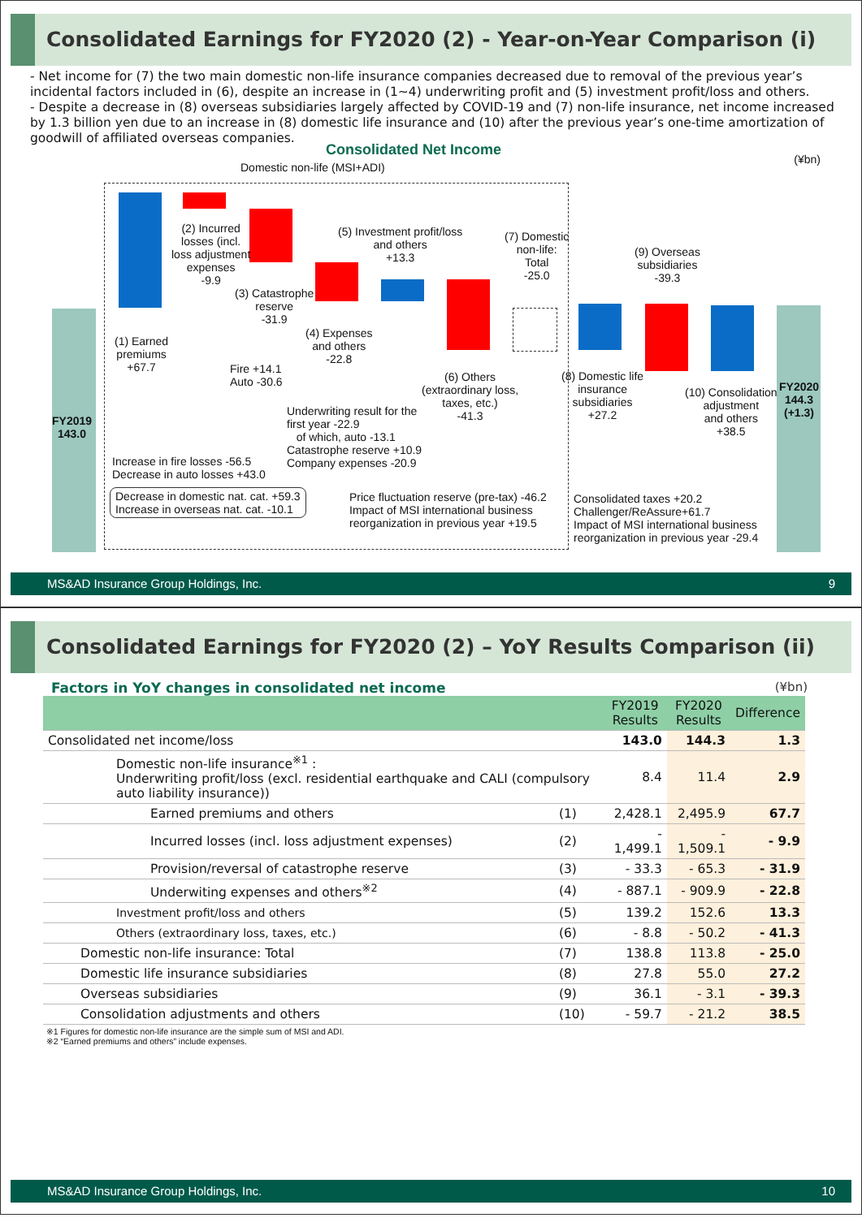Consolidated Earnings for FY2020 (2) - Year-on-Year Comparison (i)
- Net income for (7) the two main domestic non-life insurance companies decreased due to removal of the previous year’s incidental factors included in (6), despite an increase in (1~4) underwriting profit and (5) investment profit/loss and others.
- Despite a decrease in (8) overseas subsidiaries largely affected by COVID-19 and (7) non-life insurance, net income increased by 1.3 billion yen due to an increase in (8) domestic life insurance and (10) after the previous year’s one-time amortization of goodwill of affiliated overseas companies.
Consolidated Net Income
(¥bn)
Domestic non-life (MSI+ADI)
FY2019
143.0
(1) Earned
premiums
+67.7
(2) Incurred
losses (incl.
loss adjustment
expenses
-9.9
(3) Catastrophe
reserve
-31.9
(4) Expenses
and others
-22.8
(5) Investment profit/loss
and others
+13.3
(7) Domestic
non-life:
Total
-25.0
(9) Overseas
subsidiaries
-39.3
(6) Others
(extraordinary loss,
taxes, etc.)
-41.3
(8) Domestic life
insurance
subsidiaries
+27.2
(10) Consolidation
adjustment
and others
+38.5
FY2020
144.3
(+1.3)
Fire +14.1
Auto -30.6
Underwriting result for the
first year -22.9
of which, auto -13.1
Catastrophe reserve +10.9
Company expenses -20.9
Increase in fire losses -56.5
Decrease in auto losses +43.0
Decrease in domestic nat. cat. +59.3
Increase in overseas nat. cat. -10.1
Price fluctuation reserve (pre-tax) -46.2
Impact of MSI international business
reorganization in previous year +19.5
Consolidated taxes +20.2
Challenger/ReAssure+61.7
Impact of MSI international business
reorganization in previous year -29.4
MS&AD Insurance Group Holdings, Inc. 9
Consolidated Earnings for FY2020 (2) – YoY Results Comparison (ii)
Factors in YoY changes in consolidated net income (¥bn)
| | | FY2019 Results | FY2020 Results | Difference |
| --- | --- | --- | --- | --- |
| Consolidated net income/loss | | 143.0 | 144.3 | 1.3 |
| Domestic non-life insurance<sup>※1</sup> : Underwriting profit/loss (excl. residential earthquake and CALI (compulsory auto liability insurance)) | | 8.4 | 11.4 | 2.9 |
| Earned premiums and others | (1) | 2,428.1 | 2,495.9 | 67.7 |
| Incurred losses (incl. loss adjustment expenses) | (2) | - 1,499.1 | - 1,509.1 | - 9.9 |
| Provision/reversal of catastrophe reserve | (3) | - 33.3 | - 65.3 | - 31.9 |
| Underwiting expenses and others<sup>※2</sup> | (4) | - 887.1 | - 909.9 | - 22.8 |
| Investment profit/loss and others | (5) | 139.2 | 152.6 | 13.3 |
| Others (extraordinary loss, taxes, etc.) | (6) | - 8.8 | - 50.2 | - 41.3 |
| Domestic non-life insurance: Total | (7) | 138.8 | 113.8 | - 25.0 |
| Domestic life insurance subsidiaries | (8) | 27.8 | 55.0 | 27.2 |
| Overseas subsidiaries | (9) | 36.1 | - 3.1 | - 39.3 |
| Consolidation adjustments and others | (10) | - 59.7 | - 21.2 | 38.5 |
※1 Figures for domestic non-life insurance are the simple sum of MSI and ADI.
※2 “Earned premiums and others” include expenses.
MS&AD Insurance Group Holdings, Inc. 10